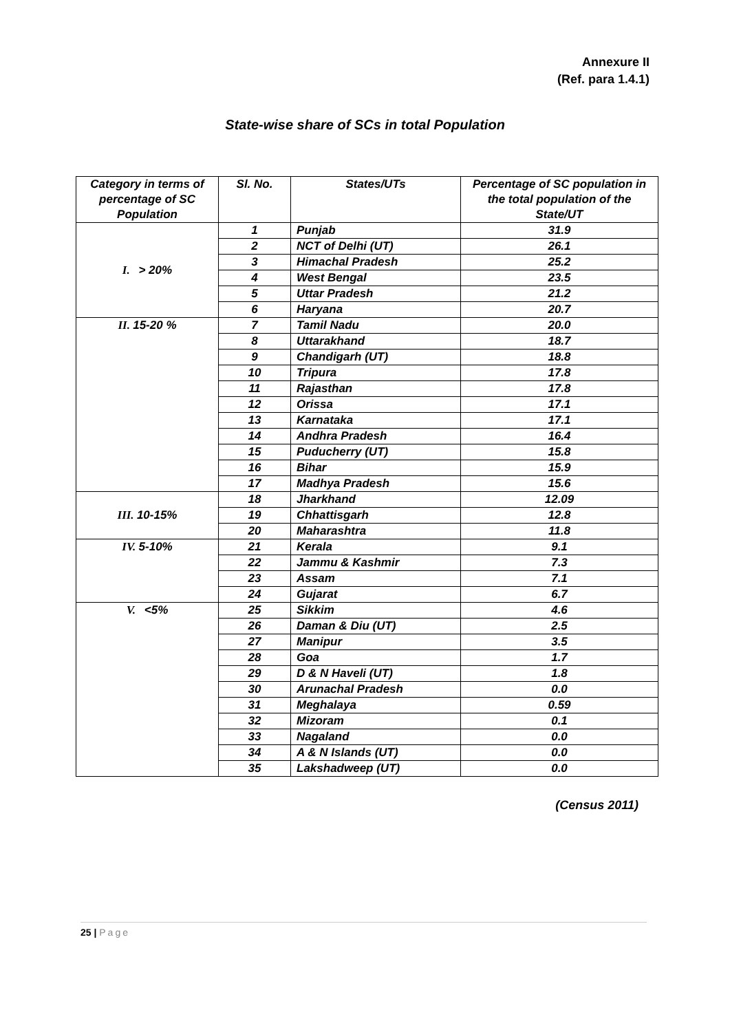Annexure II
(Ref. para 1.4.1)
State-wise share of SCs in total Population
| Category in terms of percentage of SC Population | Sl. No. | States/UTs | Percentage of SC population in the total population of the State/UT |
| --- | --- | --- | --- |
| I. > 20% | 1 | Punjab | 31.9 |
| | 2 | NCT of Delhi (UT) | 26.1 |
| | 3 | Himachal Pradesh | 25.2 |
| | 4 | West Bengal | 23.5 |
| | 5 | Uttar Pradesh | 21.2 |
| | 6 | Haryana | 20.7 |
| II. 15-20 % | 7 | Tamil Nadu | 20.0 |
| | 8 | Uttarakhand | 18.7 |
| | 9 | Chandigarh (UT) | 18.8 |
| | 10 | Tripura | 17.8 |
| | 11 | Rajasthan | 17.8 |
| | 12 | Orissa | 17.1 |
| | 13 | Karnataka | 17.1 |
| | 14 | Andhra Pradesh | 16.4 |
| | 15 | Puducherry (UT) | 15.8 |
| | 16 | Bihar | 15.9 |
| | 17 | Madhya Pradesh | 15.6 |
| III. 10-15% | 18 | Jharkhand | 12.09 |
| | 19 | Chhattisgarh | 12.8 |
| | 20 | Maharashtra | 11.8 |
| IV. 5-10% | 21 | Kerala | 9.1 |
| | 22 | Jammu & Kashmir | 7.3 |
| | 23 | Assam | 7.1 |
| | 24 | Gujarat | 6.7 |
| V. <5% | 25 | Sikkim | 4.6 |
| | 26 | Daman & Diu (UT) | 2.5 |
| | 27 | Manipur | 3.5 |
| | 28 | Goa | 1.7 |
| | 29 | D & N Haveli (UT) | 1.8 |
| | 30 | Arunachal Pradesh | 0.0 |
| | 31 | Meghalaya | 0.59 |
| | 32 | Mizoram | 0.1 |
| | 33 | Nagaland | 0.0 |
| | 34 | A & N Islands (UT) | 0.0 |
| | 35 | Lakshadweep (UT) | 0.0 |
(Census 2011)
25 | Page